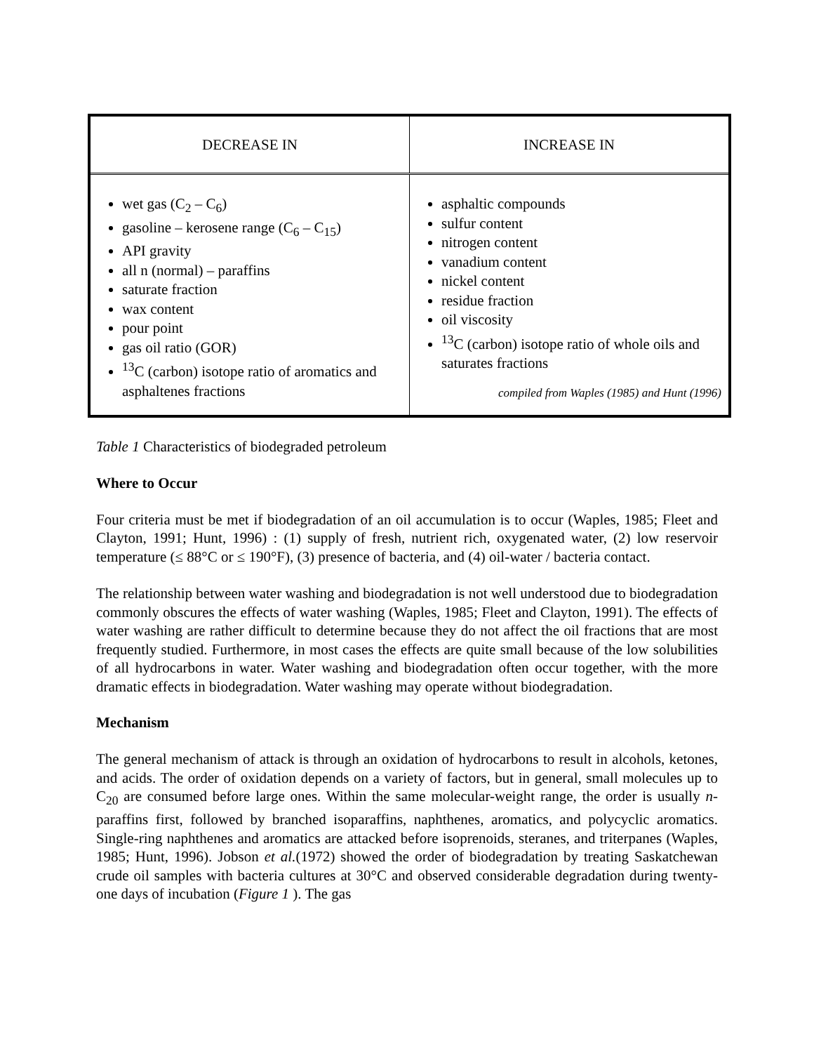| DECREASE IN | INCREASE IN |
| --- | --- |
| wet gas (C<sub>2</sub> – C<sub>6</sub>) gasoline – kerosene range (C<sub>6</sub> – C<sub>15</sub>) API gravity all n (normal) – paraffins saturate fraction wax content pour point gas oil ratio (GOR) <sup>13</sup>C (carbon) isotope ratio of aromatics and asphaltenes fractions | asphaltic compounds sulfur content nitrogen content vanadium content nickel content residue fraction oil viscosity <sup>13</sup>C (carbon) isotope ratio of whole oils and saturates fractions compiled from Waples (1985) and Hunt (1996) |
Table 1 Characteristics of biodegraded petroleum
Where to Occur
Four criteria must be met if biodegradation of an oil accumulation is to occur (Waples, 1985; Fleet and Clayton, 1991; Hunt, 1996) : (1) supply of fresh, nutrient rich, oxygenated water, (2) low reservoir temperature (≤ 88°C or ≤ 190°F), (3) presence of bacteria, and (4) oil-water / bacteria contact.
The relationship between water washing and biodegradation is not well understood due to biodegradation commonly obscures the effects of water washing (Waples, 1985; Fleet and Clayton, 1991). The effects of water washing are rather difficult to determine because they do not affect the oil fractions that are most frequently studied. Furthermore, in most cases the effects are quite small because of the low solubilities of all hydrocarbons in water. Water washing and biodegradation often occur together, with the more dramatic effects in biodegradation. Water washing may operate without biodegradation.
Mechanism
The general mechanism of attack is through an oxidation of hydrocarbons to result in alcohols, ketones, and acids. The order of oxidation depends on a variety of factors, but in general, small molecules up to C<sub>20</sub> are consumed before large ones. Within the same molecular-weight range, the order is usually n-paraffins first, followed by branched isoparaffins, naphthenes, aromatics, and polycyclic aromatics. Single-ring naphthenes and aromatics are attacked before isoprenoids, steranes, and triterpanes (Waples, 1985; Hunt, 1996). Jobson et al.(1972) showed the order of biodegradation by treating Saskatchewan crude oil samples with bacteria cultures at 30°C and observed considerable degradation during twenty-one days of incubation (Figure 1 ). The gas